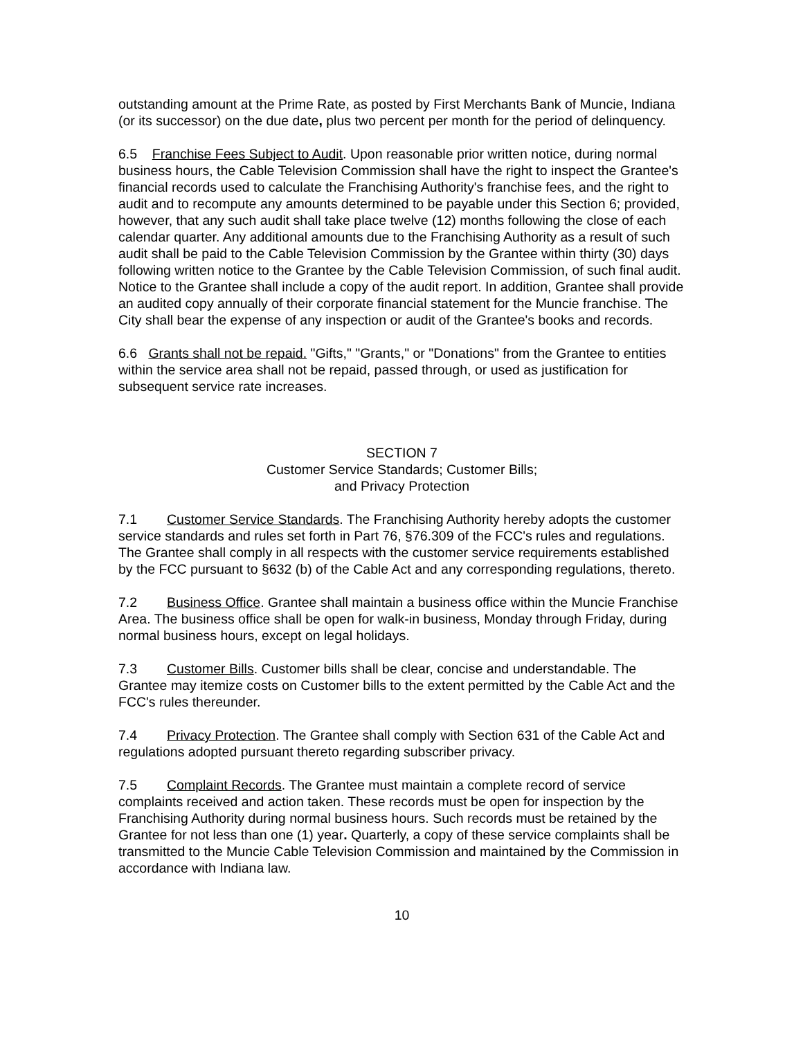outstanding amount at the Prime Rate, as posted by First Merchants Bank of Muncie, Indiana (or its successor) on the due date, plus two percent per month for the period of delinquency.
6.5 Franchise Fees Subject to Audit. Upon reasonable prior written notice, during normal business hours, the Cable Television Commission shall have the right to inspect the Grantee's financial records used to calculate the Franchising Authority's franchise fees, and the right to audit and to recompute any amounts determined to be payable under this Section 6; provided, however, that any such audit shall take place twelve (12) months following the close of each calendar quarter. Any additional amounts due to the Franchising Authority as a result of such audit shall be paid to the Cable Television Commission by the Grantee within thirty (30) days following written notice to the Grantee by the Cable Television Commission, of such final audit. Notice to the Grantee shall include a copy of the audit report. In addition, Grantee shall provide an audited copy annually of their corporate financial statement for the Muncie franchise. The City shall bear the expense of any inspection or audit of the Grantee's books and records.
6.6 Grants shall not be repaid. "Gifts," "Grants," or "Donations" from the Grantee to entities within the service area shall not be repaid, passed through, or used as justification for subsequent service rate increases.
SECTION 7
Customer Service Standards; Customer Bills;
and Privacy Protection
7.1 Customer Service Standards. The Franchising Authority hereby adopts the customer service standards and rules set forth in Part 76, §76.309 of the FCC's rules and regulations. The Grantee shall comply in all respects with the customer service requirements established by the FCC pursuant to §632 (b) of the Cable Act and any corresponding regulations, thereto.
7.2 Business Office. Grantee shall maintain a business office within the Muncie Franchise Area. The business office shall be open for walk-in business, Monday through Friday, during normal business hours, except on legal holidays.
7.3 Customer Bills. Customer bills shall be clear, concise and understandable. The Grantee may itemize costs on Customer bills to the extent permitted by the Cable Act and the FCC's rules thereunder.
7.4 Privacy Protection. The Grantee shall comply with Section 631 of the Cable Act and regulations adopted pursuant thereto regarding subscriber privacy.
7.5 Complaint Records. The Grantee must maintain a complete record of service complaints received and action taken. These records must be open for inspection by the Franchising Authority during normal business hours. Such records must be retained by the Grantee for not less than one (1) year. Quarterly, a copy of these service complaints shall be transmitted to the Muncie Cable Television Commission and maintained by the Commission in accordance with Indiana law.
10